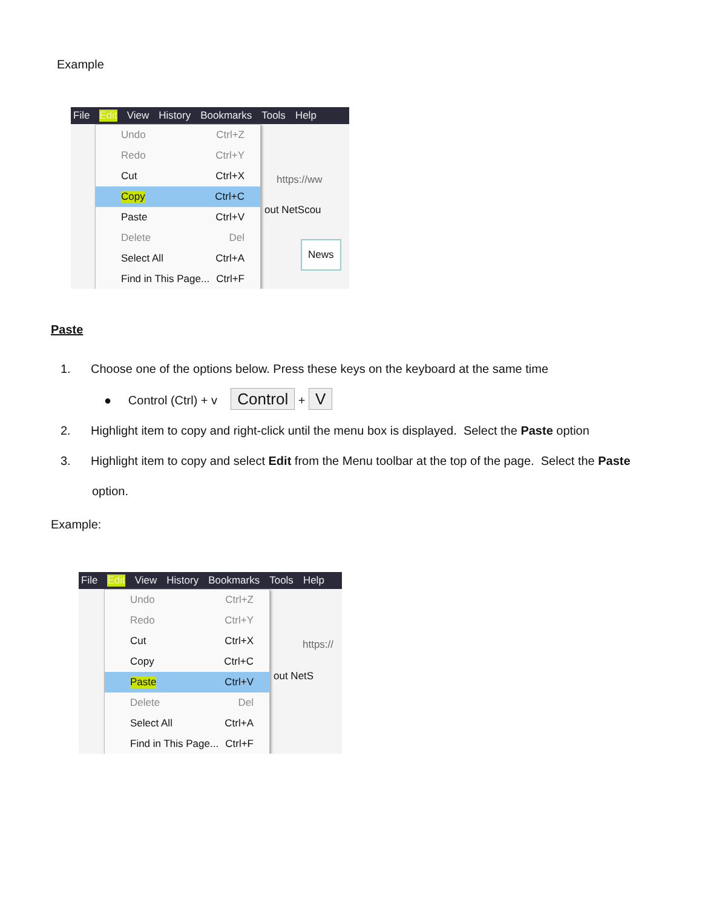Example
File Edit View History Bookmarks Tools Help
https://ww
out NetScou
News
Undo Ctrl+Z
Redo Ctrl+Y
Cut Ctrl+X
Copy Ctrl+C
Paste Ctrl+V
Delete Del
Select All Ctrl+A
Find in This Page... Ctrl+F
Paste
1. Choose one of the options below. Press these keys on the keyboard at the same time
● Control (Ctrl) + v Control + V
2. Highlight item to copy and right-click until the menu box is displayed. Select the Paste option
3. Highlight item to copy and select Edit from the Menu toolbar at the top of the page. Select the Paste
option.
Example:
File Edit View History Bookmarks Tools Help
https://
out NetS
Undo Ctrl+Z
Redo Ctrl+Y
Cut Ctrl+X
Copy Ctrl+C
Paste Ctrl+V
Delete Del
Select All Ctrl+A
Find in This Page... Ctrl+F